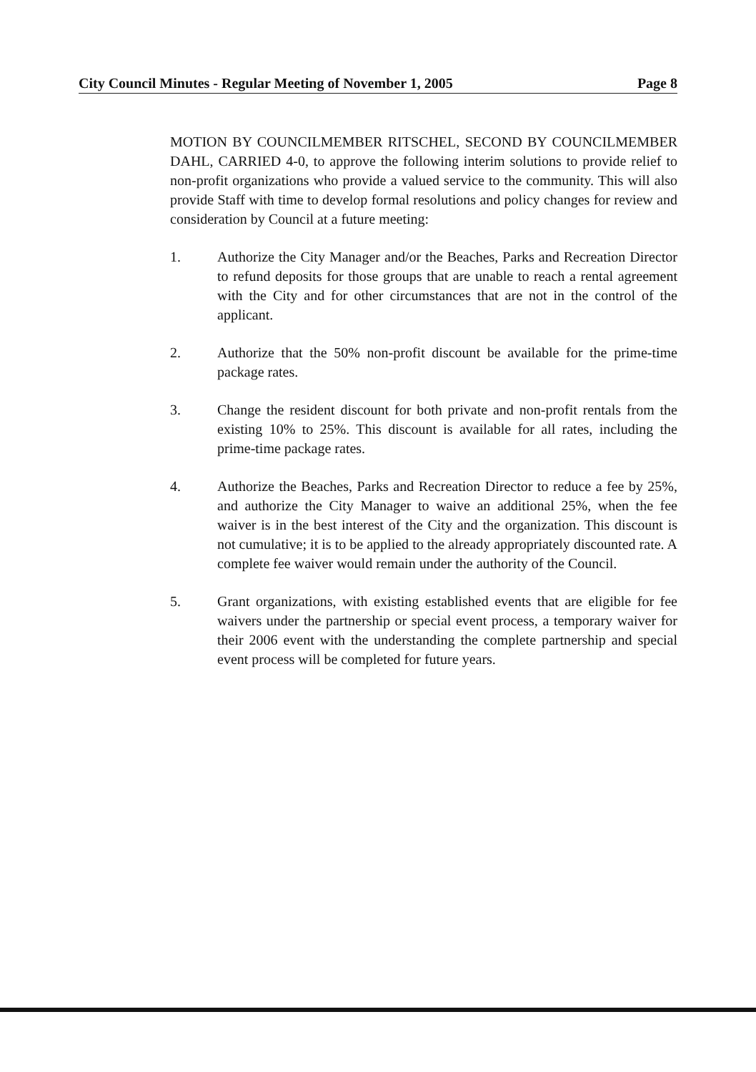City Council Minutes - Regular Meeting of November 1, 2005 Page 8
MOTION BY COUNCILMEMBER RITSCHEL, SECOND BY COUNCILMEMBER DAHL, CARRIED 4-0, to approve the following interim solutions to provide relief to non-profit organizations who provide a valued service to the community. This will also provide Staff with time to develop formal resolutions and policy changes for review and consideration by Council at a future meeting:
1. Authorize the City Manager and/or the Beaches, Parks and Recreation Director to refund deposits for those groups that are unable to reach a rental agreement with the City and for other circumstances that are not in the control of the applicant.
2. Authorize that the 50% non-profit discount be available for the prime-time package rates.
3. Change the resident discount for both private and non-profit rentals from the existing 10% to 25%. This discount is available for all rates, including the prime-time package rates.
4. Authorize the Beaches, Parks and Recreation Director to reduce a fee by 25%, and authorize the City Manager to waive an additional 25%, when the fee waiver is in the best interest of the City and the organization. This discount is not cumulative; it is to be applied to the already appropriately discounted rate. A complete fee waiver would remain under the authority of the Council.
5. Grant organizations, with existing established events that are eligible for fee waivers under the partnership or special event process, a temporary waiver for their 2006 event with the understanding the complete partnership and special event process will be completed for future years.